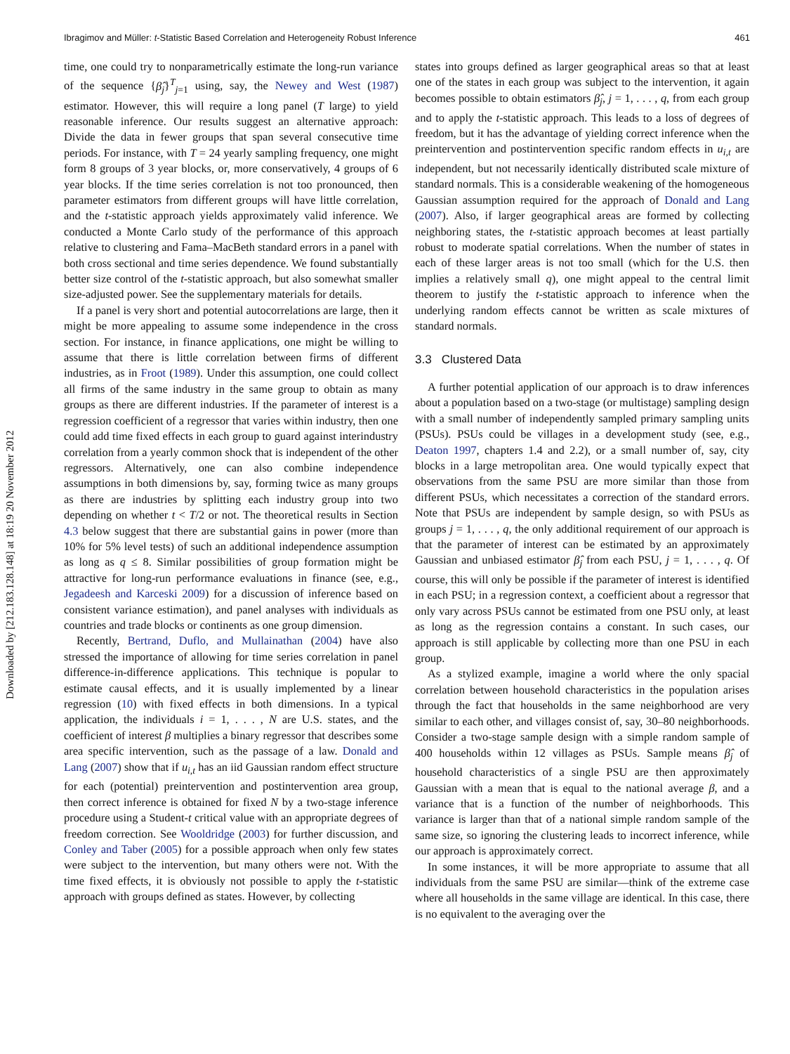Ibragimov and Müller: t-Statistic Based Correlation and Heterogeneity Robust Inference 461
Downloaded by [212.183.128.148] at 18:19 20 November 2012
time, one could try to nonparametrically estimate the long-run variance of the sequence {β̂<sub>j</sub>}<sup>T</sup><sub>j=1</sub> using, say, the Newey and West (1987) estimator. However, this will require a long panel (T large) to yield reasonable inference. Our results suggest an alternative approach: Divide the data in fewer groups that span several consecutive time periods. For instance, with T = 24 yearly sampling frequency, one might form 8 groups of 3 year blocks, or, more conservatively, 4 groups of 6 year blocks. If the time series correlation is not too pronounced, then parameter estimators from different groups will have little correlation, and the t-statistic approach yields approximately valid inference. We conducted a Monte Carlo study of the performance of this approach relative to clustering and Fama–MacBeth standard errors in a panel with both cross sectional and time series dependence. We found substantially better size control of the t-statistic approach, but also somewhat smaller size-adjusted power. See the supplementary materials for details.
If a panel is very short and potential autocorrelations are large, then it might be more appealing to assume some independence in the cross section. For instance, in finance applications, one might be willing to assume that there is little correlation between firms of different industries, as in Froot (1989). Under this assumption, one could collect all firms of the same industry in the same group to obtain as many groups as there are different industries. If the parameter of interest is a regression coefficient of a regressor that varies within industry, then one could add time fixed effects in each group to guard against interindustry correlation from a yearly common shock that is independent of the other regressors. Alternatively, one can also combine independence assumptions in both dimensions by, say, forming twice as many groups as there are industries by splitting each industry group into two depending on whether t < T/2 or not. The theoretical results in Section 4.3 below suggest that there are substantial gains in power (more than 10% for 5% level tests) of such an additional independence assumption as long as q ≤ 8. Similar possibilities of group formation might be attractive for long-run performance evaluations in finance (see, e.g., Jegadeesh and Karceski 2009) for a discussion of inference based on consistent variance estimation), and panel analyses with individuals as countries and trade blocks or continents as one group dimension.
Recently, Bertrand, Duflo, and Mullainathan (2004) have also stressed the importance of allowing for time series correlation in panel difference-in-difference applications. This technique is popular to estimate causal effects, and it is usually implemented by a linear regression (10) with fixed effects in both dimensions. In a typical application, the individuals i = 1, . . . , N are U.S. states, and the coefficient of interest β multiplies a binary regressor that describes some area specific intervention, such as the passage of a law. Donald and Lang (2007) show that if u<sub>i,t</sub> has an iid Gaussian random effect structure for each (potential) preintervention and postintervention area group, then correct inference is obtained for fixed N by a two-stage inference procedure using a Student-t critical value with an appropriate degrees of freedom correction. See Wooldridge (2003) for further discussion, and Conley and Taber (2005) for a possible approach when only few states were subject to the intervention, but many others were not. With the time fixed effects, it is obviously not possible to apply the t-statistic approach with groups defined as states. However, by collecting
states into groups defined as larger geographical areas so that at least one of the states in each group was subject to the intervention, it again becomes possible to obtain estimators β̂<sub>j</sub>, j = 1, . . . , q, from each group and to apply the t-statistic approach. This leads to a loss of degrees of freedom, but it has the advantage of yielding correct inference when the preintervention and postintervention specific random effects in u<sub>i,t</sub> are independent, but not necessarily identically distributed scale mixture of standard normals. This is a considerable weakening of the homogeneous Gaussian assumption required for the approach of Donald and Lang (2007). Also, if larger geographical areas are formed by collecting neighboring states, the t-statistic approach becomes at least partially robust to moderate spatial correlations. When the number of states in each of these larger areas is not too small (which for the U.S. then implies a relatively small q), one might appeal to the central limit theorem to justify the t-statistic approach to inference when the underlying random effects cannot be written as scale mixtures of standard normals.
3.3 Clustered Data
A further potential application of our approach is to draw inferences about a population based on a two-stage (or multistage) sampling design with a small number of independently sampled primary sampling units (PSUs). PSUs could be villages in a development study (see, e.g., Deaton 1997, chapters 1.4 and 2.2), or a small number of, say, city blocks in a large metropolitan area. One would typically expect that observations from the same PSU are more similar than those from different PSUs, which necessitates a correction of the standard errors. Note that PSUs are independent by sample design, so with PSUs as groups j = 1, . . . , q, the only additional requirement of our approach is that the parameter of interest can be estimated by an approximately Gaussian and unbiased estimator β̂<sub>j</sub> from each PSU, j = 1, . . . , q. Of course, this will only be possible if the parameter of interest is identified in each PSU; in a regression context, a coefficient about a regressor that only vary across PSUs cannot be estimated from one PSU only, at least as long as the regression contains a constant. In such cases, our approach is still applicable by collecting more than one PSU in each group.
As a stylized example, imagine a world where the only spacial correlation between household characteristics in the population arises through the fact that households in the same neighborhood are very similar to each other, and villages consist of, say, 30–80 neighborhoods. Consider a two-stage sample design with a simple random sample of 400 households within 12 villages as PSUs. Sample means β̂<sub>j</sub> of household characteristics of a single PSU are then approximately Gaussian with a mean that is equal to the national average β, and a variance that is a function of the number of neighborhoods. This variance is larger than that of a national simple random sample of the same size, so ignoring the clustering leads to incorrect inference, while our approach is approximately correct.
In some instances, it will be more appropriate to assume that all individuals from the same PSU are similar—think of the extreme case where all households in the same village are identical. In this case, there is no equivalent to the averaging over the